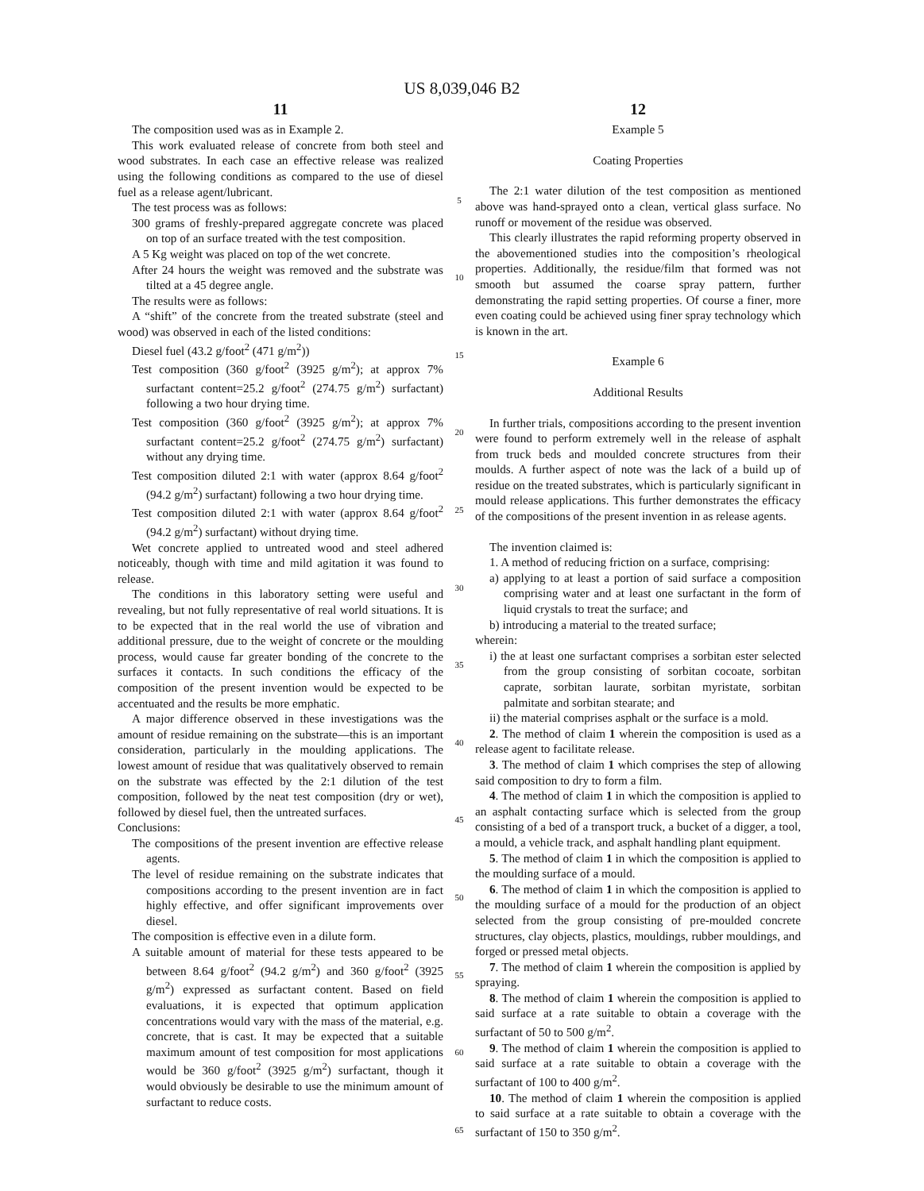US 8,039,046 B2
11
The composition used was as in Example 2.
This work evaluated release of concrete from both steel and wood substrates. In each case an effective release was realized using the following conditions as compared to the use of diesel fuel as a release agent/lubricant.
The test process was as follows:
300 grams of freshly-prepared aggregate concrete was placed on top of an surface treated with the test composition.
A 5 Kg weight was placed on top of the wet concrete.
After 24 hours the weight was removed and the substrate was tilted at a 45 degree angle.
The results were as follows:
A “shift” of the concrete from the treated substrate (steel and wood) was observed in each of the listed conditions:
Diesel fuel (43.2 g/foot<sup>2</sup> (471 g/m<sup>2</sup>))
Test composition (360 g/foot<sup>2</sup> (3925 g/m<sup>2</sup>); at approx 7% surfactant content=25.2 g/foot<sup>2</sup> (274.75 g/m<sup>2</sup>) surfactant) following a two hour drying time.
Test composition (360 g/foot<sup>2</sup> (3925 g/m<sup>2</sup>); at approx 7% surfactant content=25.2 g/foot<sup>2</sup> (274.75 g/m<sup>2</sup>) surfactant) without any drying time.
Test composition diluted 2:1 with water (approx 8.64 g/foot<sup>2</sup> (94.2 g/m<sup>2</sup>) surfactant) following a two hour drying time.
Test composition diluted 2:1 with water (approx 8.64 g/foot<sup>2</sup> (94.2 g/m<sup>2</sup>) surfactant) without drying time.
Wet concrete applied to untreated wood and steel adhered noticeably, though with time and mild agitation it was found to release.
The conditions in this laboratory setting were useful and revealing, but not fully representative of real world situations. It is to be expected that in the real world the use of vibration and additional pressure, due to the weight of concrete or the moulding process, would cause far greater bonding of the concrete to the surfaces it contacts. In such conditions the efficacy of the composition of the present invention would be expected to be accentuated and the results be more emphatic.
A major difference observed in these investigations was the amount of residue remaining on the substrate—this is an important consideration, particularly in the moulding applications. The lowest amount of residue that was qualitatively observed to remain on the substrate was effected by the 2:1 dilution of the test composition, followed by the neat test composition (dry or wet), followed by diesel fuel, then the untreated surfaces.
Conclusions:
The compositions of the present invention are effective release agents.
The level of residue remaining on the substrate indicates that compositions according to the present invention are in fact highly effective, and offer significant improvements over diesel.
The composition is effective even in a dilute form.
A suitable amount of material for these tests appeared to be between 8.64 g/foot<sup>2</sup> (94.2 g/m<sup>2</sup>) and 360 g/foot<sup>2</sup> (3925 g/m<sup>2</sup>) expressed as surfactant content. Based on field evaluations, it is expected that optimum application concentrations would vary with the mass of the material, e.g. concrete, that is cast. It may be expected that a suitable maximum amount of test composition for most applications would be 360 g/foot<sup>2</sup> (3925 g/m<sup>2</sup>) surfactant, though it would obviously be desirable to use the minimum amount of surfactant to reduce costs.
5
10
15
20
25
30
35
40
45
50
55
60
65
12
Example 5
Coating Properties
The 2:1 water dilution of the test composition as mentioned above was hand-sprayed onto a clean, vertical glass surface. No runoff or movement of the residue was observed.
This clearly illustrates the rapid reforming property observed in the abovementioned studies into the composition’s rheological properties. Additionally, the residue/film that formed was not smooth but assumed the coarse spray pattern, further demonstrating the rapid setting properties. Of course a finer, more even coating could be achieved using finer spray technology which is known in the art.
Example 6
Additional Results
In further trials, compositions according to the present invention were found to perform extremely well in the release of asphalt from truck beds and moulded concrete structures from their moulds. A further aspect of note was the lack of a build up of residue on the treated substrates, which is particularly significant in mould release applications. This further demonstrates the efficacy of the compositions of the present invention in as release agents.
The invention claimed is:
1. A method of reducing friction on a surface, comprising:
a) applying to at least a portion of said surface a composition comprising water and at least one surfactant in the form of liquid crystals to treat the surface; and
b) introducing a material to the treated surface;
wherein:
i) the at least one surfactant comprises a sorbitan ester selected from the group consisting of sorbitan cocoate, sorbitan caprate, sorbitan laurate, sorbitan myristate, sorbitan palmitate and sorbitan stearate; and
ii) the material comprises asphalt or the surface is a mold.
2. The method of claim 1 wherein the composition is used as a release agent to facilitate release.
3. The method of claim 1 which comprises the step of allowing said composition to dry to form a film.
4. The method of claim 1 in which the composition is applied to an asphalt contacting surface which is selected from the group consisting of a bed of a transport truck, a bucket of a digger, a tool, a mould, a vehicle track, and asphalt handling plant equipment.
5. The method of claim 1 in which the composition is applied to the moulding surface of a mould.
6. The method of claim 1 in which the composition is applied to the moulding surface of a mould for the production of an object selected from the group consisting of pre-moulded concrete structures, clay objects, plastics, mouldings, rubber mouldings, and forged or pressed metal objects.
7. The method of claim 1 wherein the composition is applied by spraying.
8. The method of claim 1 wherein the composition is applied to said surface at a rate suitable to obtain a coverage with the surfactant of 50 to 500 g/m<sup>2</sup>.
9. The method of claim 1 wherein the composition is applied to said surface at a rate suitable to obtain a coverage with the surfactant of 100 to 400 g/m<sup>2</sup>.
10. The method of claim 1 wherein the composition is applied to said surface at a rate suitable to obtain a coverage with the surfactant of 150 to 350 g/m<sup>2</sup>.